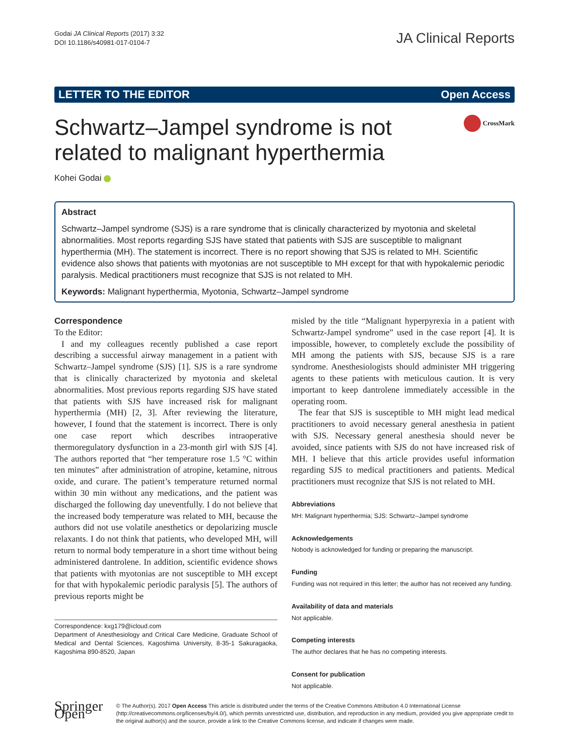Godai JA Clinical Reports (2017) 3:32
DOI 10.1186/s40981-017-0104-7
JA Clinical Reports
LETTER TO THE EDITOR Open Access
Schwartz–Jampel syndrome is not related to malignant hyperthermia
CrossMark
Kohei Godai
Abstract
Schwartz–Jampel syndrome (SJS) is a rare syndrome that is clinically characterized by myotonia and skeletal abnormalities. Most reports regarding SJS have stated that patients with SJS are susceptible to malignant hyperthermia (MH). The statement is incorrect. There is no report showing that SJS is related to MH. Scientific evidence also shows that patients with myotonias are not susceptible to MH except for that with hypokalemic periodic paralysis. Medical practitioners must recognize that SJS is not related to MH.
Keywords: Malignant hyperthermia, Myotonia, Schwartz–Jampel syndrome
Correspondence
To the Editor:
I and my colleagues recently published a case report describing a successful airway management in a patient with Schwartz–Jampel syndrome (SJS) [1]. SJS is a rare syndrome that is clinically characterized by myotonia and skeletal abnormalities. Most previous reports regarding SJS have stated that patients with SJS have increased risk for malignant hyperthermia (MH) [2, 3]. After reviewing the literature, however, I found that the statement is incorrect. There is only one case report which describes intraoperative thermoregulatory dysfunction in a 23-month girl with SJS [4]. The authors reported that “her temperature rose 1.5 °C within ten minutes” after administration of atropine, ketamine, nitrous oxide, and curare. The patient’s temperature returned normal within 30 min without any medications, and the patient was discharged the following day uneventfully. I do not believe that the increased body temperature was related to MH, because the authors did not use volatile anesthetics or depolarizing muscle relaxants. I do not think that patients, who developed MH, will return to normal body temperature in a short time without being administered dantrolene. In addition, scientific evidence shows that patients with myotonias are not susceptible to MH except for that with hypokalemic periodic paralysis [5]. The authors of previous reports might be
Correspondence: kxg179@icloud.com
Department of Anesthesiology and Critical Care Medicine, Graduate School of Medical and Dental Sciences, Kagoshima University, 8-35-1 Sakuragaoka, Kagoshima 890-8520, Japan
misled by the title “Malignant hyperpyrexia in a patient with Schwartz-Jampel syndrome” used in the case report [4]. It is impossible, however, to completely exclude the possibility of MH among the patients with SJS, because SJS is a rare syndrome. Anesthesiologists should administer MH triggering agents to these patients with meticulous caution. It is very important to keep dantrolene immediately accessible in the operating room.
The fear that SJS is susceptible to MH might lead medical practitioners to avoid necessary general anesthesia in patient with SJS. Necessary general anesthesia should never be avoided, since patients with SJS do not have increased risk of MH. I believe that this article provides useful information regarding SJS to medical practitioners and patients. Medical practitioners must recognize that SJS is not related to MH.
Abbreviations
MH: Malignant hyperthermia; SJS: Schwartz–Jampel syndrome
Acknowledgements
Nobody is acknowledged for funding or preparing the manuscript.
Funding
Funding was not required in this letter; the author has not received any funding.
Availability of data and materials
Not applicable.
Competing interests
The author declares that he has no competing interests.
Consent for publication
Not applicable.
Springer Open
© The Author(s). 2017 Open Access This article is distributed under the terms of the Creative Commons Attribution 4.0 International License (http://creativecommons.org/licenses/by/4.0/), which permits unrestricted use, distribution, and reproduction in any medium, provided you give appropriate credit to the original author(s) and the source, provide a link to the Creative Commons license, and indicate if changes were made.